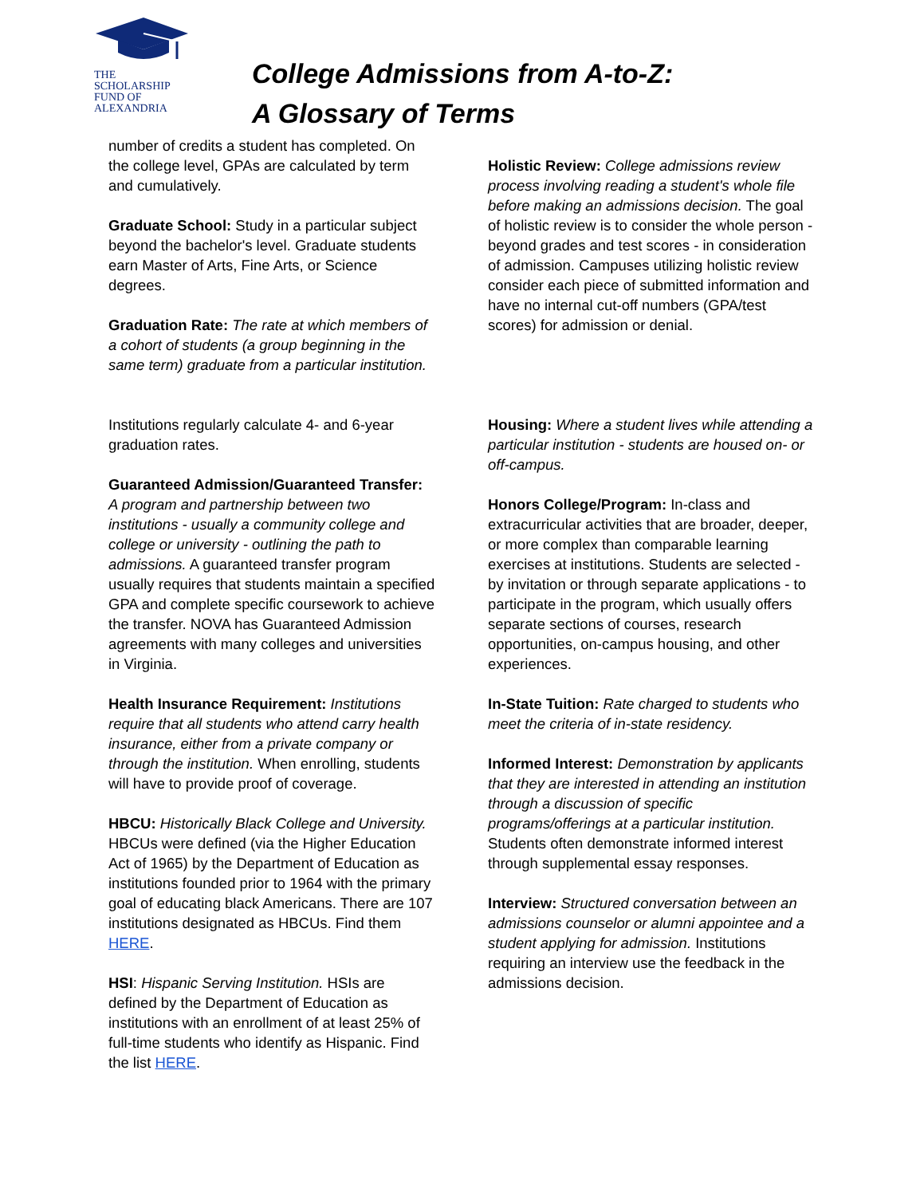THE
SCHOLARSHIP
FUND OF
ALEXANDRIA
College Admissions from A-to-Z:
A Glossary of Terms
number of credits a student has completed. On the college level, GPAs are calculated by term and cumulatively.
Graduate School: Study in a particular subject beyond the bachelor's level. Graduate students earn Master of Arts, Fine Arts, or Science degrees.
Graduation Rate: The rate at which members of a cohort of students (a group beginning in the same term) graduate from a particular institution.
Institutions regularly calculate 4- and 6-year graduation rates.
Guaranteed Admission/Guaranteed Transfer: A program and partnership between two institutions - usually a community college and college or university - outlining the path to admissions. A guaranteed transfer program usually requires that students maintain a specified GPA and complete specific coursework to achieve the transfer. NOVA has Guaranteed Admission agreements with many colleges and universities in Virginia.
Health Insurance Requirement: Institutions require that all students who attend carry health insurance, either from a private company or through the institution. When enrolling, students will have to provide proof of coverage.
HBCU: Historically Black College and University. HBCUs were defined (via the Higher Education Act of 1965) by the Department of Education as institutions founded prior to 1964 with the primary goal of educating black Americans. There are 107 institutions designated as HBCUs. Find them HERE.
HSI: Hispanic Serving Institution. HSIs are defined by the Department of Education as institutions with an enrollment of at least 25% of full-time students who identify as Hispanic. Find the list HERE.
Holistic Review: College admissions review process involving reading a student's whole file before making an admissions decision. The goal of holistic review is to consider the whole person - beyond grades and test scores - in consideration of admission. Campuses utilizing holistic review consider each piece of submitted information and have no internal cut-off numbers (GPA/test scores) for admission or denial.
Housing: Where a student lives while attending a particular institution - students are housed on- or off-campus.
Honors College/Program: In-class and extracurricular activities that are broader, deeper,
or more complex than comparable learning exercises at institutions. Students are selected - by invitation or through separate applications - to participate in the program, which usually offers separate sections of courses, research opportunities, on-campus housing, and other experiences.
In-State Tuition: Rate charged to students who meet the criteria of in-state residency.
Informed Interest: Demonstration by applicants that they are interested in attending an institution through a discussion of specific programs/offerings at a particular institution. Students often demonstrate informed interest through supplemental essay responses.
Interview: Structured conversation between an admissions counselor or alumni appointee and a student applying for admission. Institutions requiring an interview use the feedback in the admissions decision.